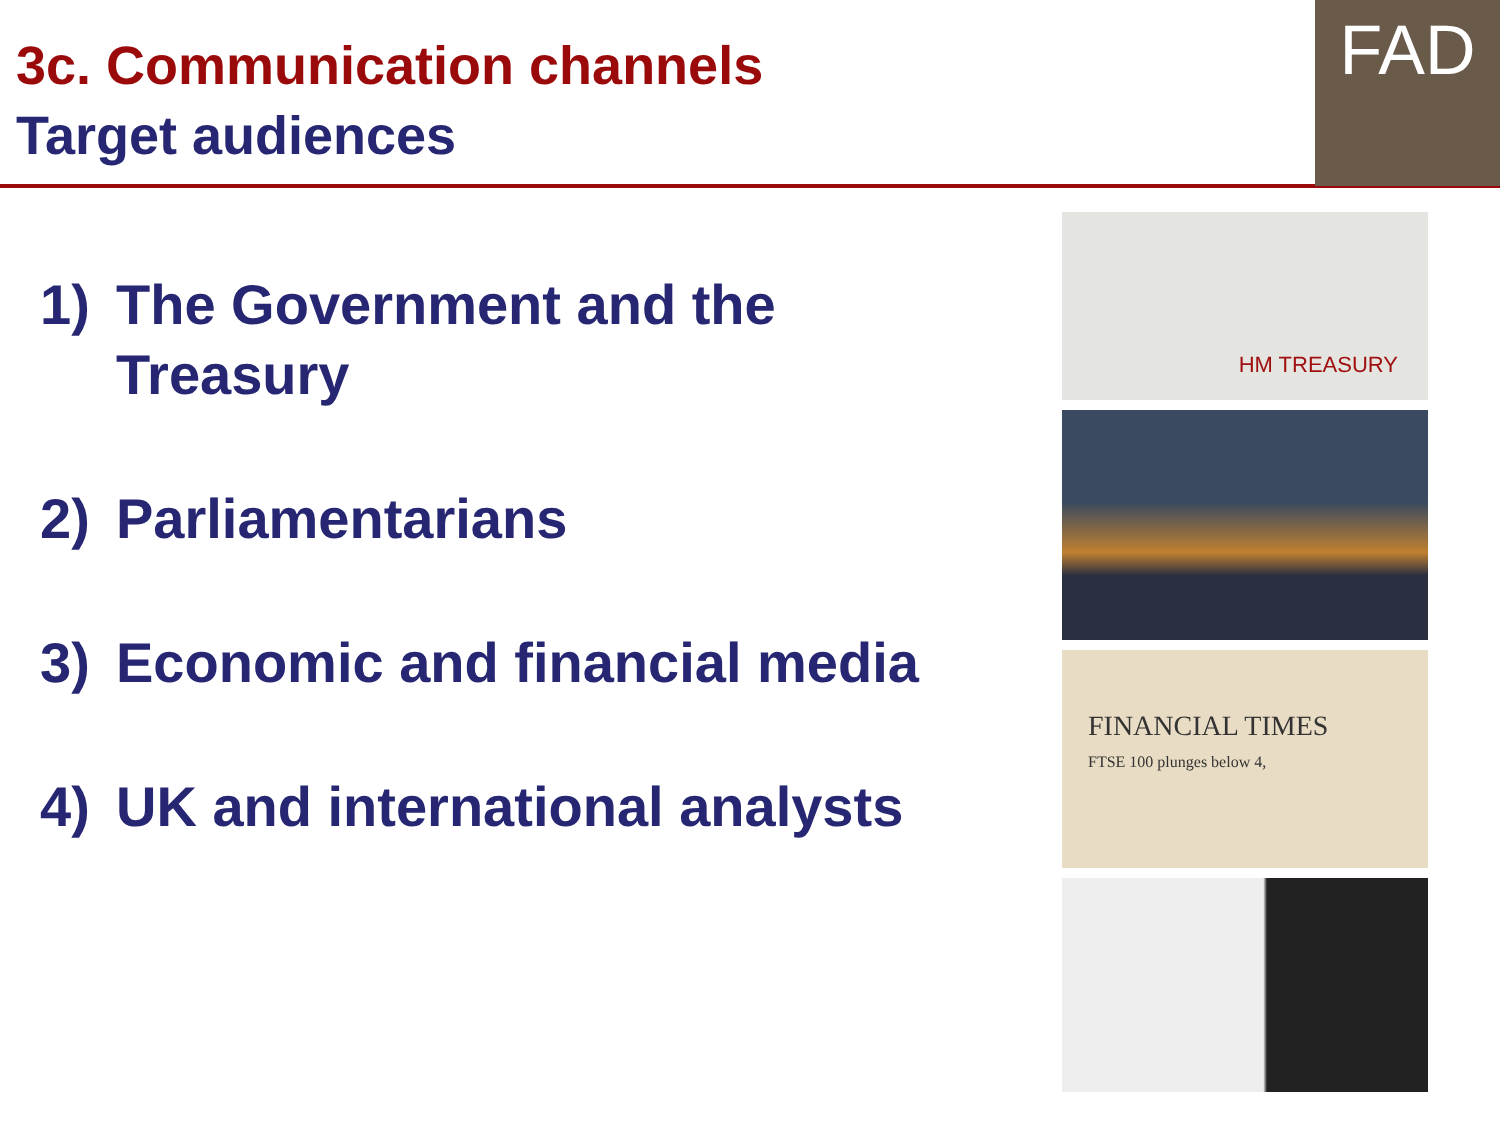3c. Communication channels
Target audiences
FAD
1) The Government and the Treasury
2) Parliamentarians
3) Economic and financial media
4) UK and international analysts
HM TREASURY
FINANCIAL TIMES
FTSE 100 plunges below 4,